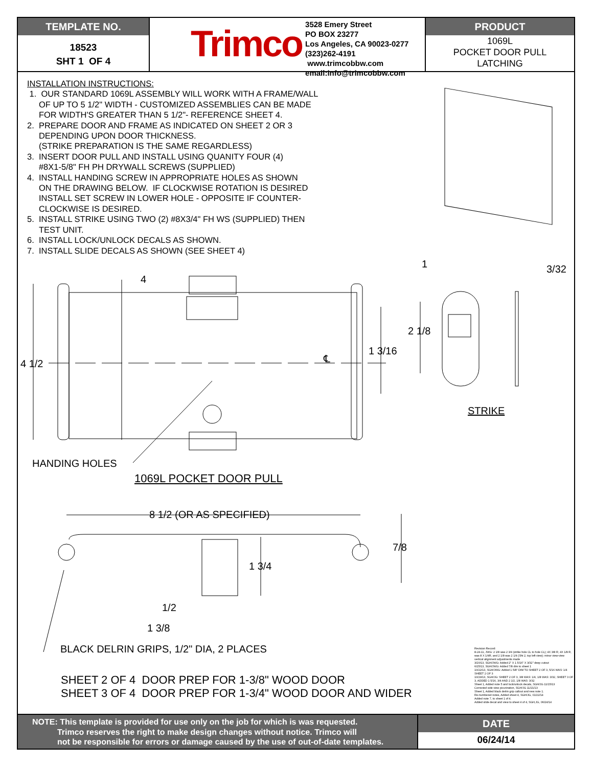TEMPLATE NO.
18523
SHT 1 OF 4
Trimco
3528 Emery Street
PO BOX 23277
Los Angeles, CA 90023-0277
(323)262-4191 www.trimcobbw.com
email:info@trimcobbw.com
PRODUCT
1069L
POCKET DOOR PULL
LATCHING
INSTALLATION INSTRUCTIONS:
1. OUR STANDARD 1069L ASSEMBLY WILL WORK WITH A FRAME/WALL
OF UP TO 5 1/2" WIDTH - CUSTOMIZED ASSEMBLIES CAN BE MADE
FOR WIDTH'S GREATER THAN 5 1/2"- REFERENCE SHEET 4.
2. PREPARE DOOR AND FRAME AS INDICATED ON SHEET 2 OR 3
DEPENDING UPON DOOR THICKNESS.
(STRIKE PREPARATION IS THE SAME REGARDLESS)
3. INSERT DOOR PULL AND INSTALL USING QUANITY FOUR (4)
#8X1-5/8" FH PH DRYWALL SCREWS (SUPPLIED)
4. INSTALL HANDING SCREW IN APPROPRIATE HOLES AS SHOWN
ON THE DRAWING BELOW. IF CLOCKWISE ROTATION IS DESIRED
INSTALL SET SCREW IN LOWER HOLE - OPPOSITE IF COUNTER-
CLOCKWISE IS DESIRED.
5. INSTALL STRIKE USING TWO (2) #8X3/4" FH WS (SUPPLIED) THEN
TEST UNIT.
6. INSTALL LOCK/UNLOCK DECALS AS SHOWN.
7. INSTALL SLIDE DECALS AS SHOWN (SEE SHEET 4)
4
4 1/2
1 3/32
2 1/8
1 3/16
℄
STRIKE
HANDING HOLES
1069L POCKET DOOR PULL
8 1/2 (OR AS SPECIFIED)
7/8
1 3/4
1/2
1 3/8
BLACK DELRIN GRIPS, 1/2" DIA, 2 PLACES
SHEET 2 OF 4 DOOR PREP FOR 1-3/8" WOOD DOOR
SHEET 3 OF 4 DOOR PREP FOR 1-3/4" WOOD DOOR AND WIDER
Revision Record:
8-24-11, JWG: 2 1/8 was 2 3/4 (strike hole CL to hole CL); 4X 3/8 R, 4X 1/8 R, was 8 X 1/4R, and 2 1/8 was 2 1/4 (Sht 2, top left view); minor view-view vertical alignment adjustments made
3/20/13, SGH/JWG: Added 2" X 1 5/16" X 3/32" deep cutout
6/25/13, SGH/JWG: Added 7/8 dim to sheet 1
10/22/13, SGH/JWG: Added 1 5/8" DIM TO SHEET 2 OF 3, 5/16 WAS: 1/4 SHEET 2 OF 3
10/29/13, SGH/JG: SHEET 2 OF 3, 3/8 WAS: 1/4, 1/8 WAS: 3/32, SHEET 3 OF 3, ADDED 1 5/16, 3/4 AND 2 1/2, 1/8 WAS: 3/32
Sheet 1, Added note 5 and lock/unlock decals, SGH/JG 11/15/13
Corrected side view picurization, SGH/JG 11/21/13
Sheet 1, Added black delrin grip callout and new note 1.
Re-numbered notes, Added sheet 4, SGH/JG, 01/22/14
Added note 7, to sheet 1 of 4.
Added slide decal and view to sheet 4 of 4, SGH,JG, 06/24/14
NOTE: This template is provided for use only on the job for which is was requested.
Trimco reserves the right to make design changes without notice. Trimco will
not be responsible for errors or damage caused by the use of out-of-date templates.
DATE
06/24/14